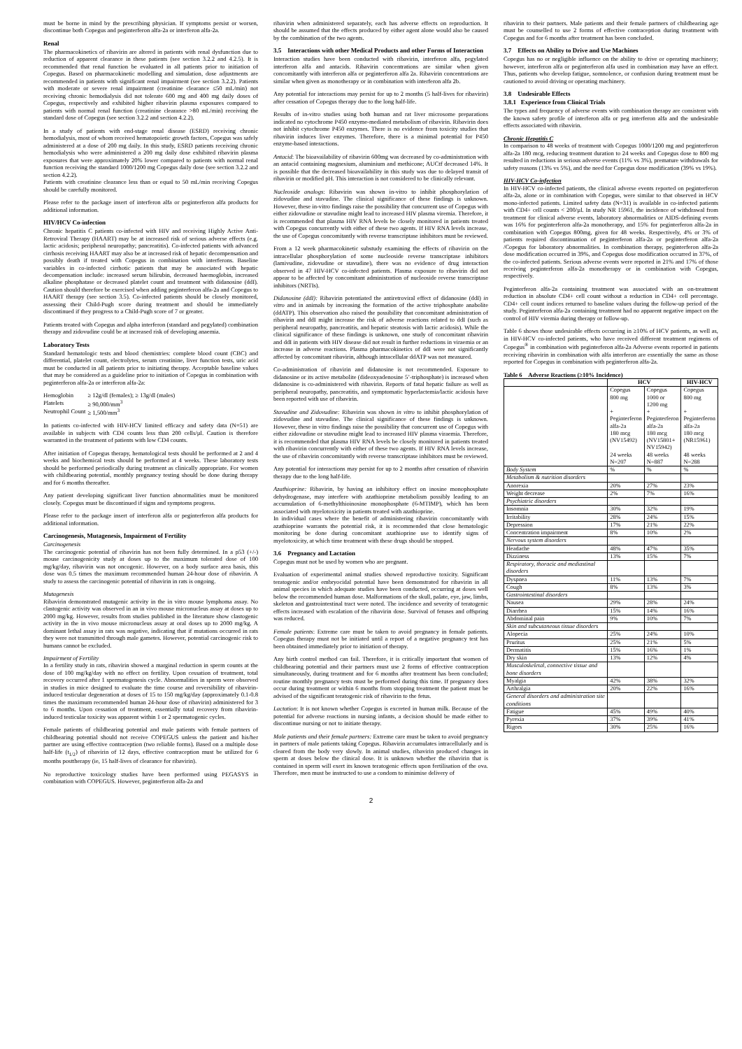must be borne in mind by the prescribing physician. If symptoms persist or worsen, discontinue both Copegus and peginterferon alfa-2a or interferon alfa-2a.
Renal
The pharmacokinetics of ribavirin are altered in patients with renal dysfunction due to reduction of apparent clearance in these patients (see section 3.2.2 and 4.2.5). It is recommended that renal function be evaluated in all patients prior to initiation of Copegus. Based on pharmacokinetic modelling and simulation, dose adjustments are recommended in patients with significant renal impairment (see section 3.2.2). Patients with moderate or severe renal impairment (creatinine clearance ≤50 mL/min) not receiving chronic hemodialysis did not tolerate 600 mg and 400 mg daily doses of Copegus, respectively and exhibited higher ribavirin plasma exposures compared to patients with normal renal function (creatinine clearance >80 mL/min) receiving the standard dose of Copegus (see section 3.2.2 and section 4.2.2).
In a study of patients with end-stage renal disease (ESRD) receiving chronic hemodialysis, most of whom received hematopoietic growth factors, Copegus was safely administered at a dose of 200 mg daily. In this study, ESRD patients receiving chronic hemodialysis who were administered a 200 mg daily dose exhibited ribavirin plasma exposures that were approximately 20% lower compared to patients with normal renal function receiving the standard 1000/1200 mg Copegus daily dose (see section 3.2.2 and section 4.2.2).
Patients with creatinine clearance less than or equal to 50 mL/min receiving Copegus should be carefully monitored.
Please refer to the package insert of interferon alfa or peginterferon alfa products for additional information.
HIV/HCV Co-infection
Chronic hepatitis C patients co-infected with HIV and receiving Highly Active Anti-Retroviral Therapy (HAART) may be at increased risk of serious adverse effects (e.g. lactic acidosis; peripheral neuropathy; pancreatitis). Co-infected patients with advanced cirrhosis receiving HAART may also be at increased risk of hepatic decompensation and possibly death if treated with Copegus in combination with interferons. Baseline variables in co-infected cirrhotic patients that may be associated with hepatic decompensation include: increased serum bilirubin, decreased haemoglobin, increased alkaline phosphatase or decreased platelet count and treatment with didanosine (ddI). Caution should therefore be exercised when adding peginterferon alfa-2a and Copegus to HAART therapy (see section 3.5). Co-infected patients should be closely monitored, assessing their Child-Pugh score during treatment and should be immediately discontinued if they progress to a Child-Pugh score of 7 or greater.
Patients treated with Copegus and alpha interferon (standard and pegylated) combination therapy and zidovudine could be at increased risk of developing anaemia.
Laboratory Tests
Standard hematologic tests and blood chemistries: complete blood count (CBC) and differential, platelet count, electrolytes, serum creatinine, liver function tests, uric acid must be conducted in all patients prior to initiating therapy. Acceptable baseline values that may be considered as a guideline prior to initiation of Copegus in combination with peginterferon alfa-2a or interferon alfa-2a:
| Hemoglobin | ≥ 12g/dl (females); ≥ 13g/dl (males) |
| Platelets | ≥ 90,000/mm<sup>3</sup> |
| Neutrophil Count | ≥ 1,500/mm<sup>3</sup> |
In patients co-infected with HIV-HCV limited efficacy and safety data (N=51) are available in subjects with CD4 counts less than 200 cells/µl. Caution is therefore warranted in the treatment of patients with low CD4 counts.
After initiation of Copegus therapy, hematological tests should be performed at 2 and 4 weeks and biochemical tests should be performed at 4 weeks. These laboratory tests should be performed periodically during treatment as clinically appropriate. For women with childbearing potential, monthly pregnancy testing should be done during therapy and for 6 months thereafter.
Any patient developing significant liver function abnormalities must be monitored closely. Copegus must be discontinued if signs and symptoms progress.
Please refer to the package insert of interferon alfa or peginterferon alfa products for additional information.
Carcinogenesis, Mutagenesis, Impairment of Fertility
Carcinogenesis
The carcinogenic potential of ribavirin has not been fully determined. In a p53 (+/-) mouse carcinogenicity study at doses up to the maximum tolerated dose of 100 mg/kg/day, ribavirin was not oncogenic. However, on a body surface area basis, this dose was 0.5 times the maximum recommended human 24-hour dose of ribavirin. A study to assess the carcinogenic potential of ribavirin in rats is ongoing.
Mutagenesis
Ribavirin demonstrated mutagenic activity in the in vitro mouse lymphoma assay. No clastogenic activity was observed in an in vivo mouse micronucleus assay at doses up to 2000 mg/kg. However, results from studies published in the literature show clastogenic activity in the in vivo mouse micronucleus assay at oral doses up to 2000 mg/kg. A dominant lethal assay in rats was negative, indicating that if mutations occurred in rats they were not transmitted through male gametes. However, potential carcinogenic risk to humans cannot be excluded.
Impairment of Fertility
In a fertility study in rats, ribavirin showed a marginal reduction in sperm counts at the dose of 100 mg/kg/day with no effect on fertility. Upon cessation of treatment, total recovery occurred after 1 spermatogenesis cycle. Abnormalities in sperm were observed in studies in mice designed to evaluate the time course and reversibility of ribavirin-induced testicular degeneration at doses of 15 to 150 mg/kg/day (approximately 0.1-0.8 times the maximum recommended human 24-hour dose of ribavirin) administered for 3 to 6 months. Upon cessation of treatment, essentially total recovery from ribavirin-induced testicular toxicity was apparent within 1 or 2 spermatogenic cycles.
Female patients of childbearing potential and male patients with female partners of childbearing potential should not receive COPEGUS unless the patient and his/her partner are using effective contraception (two reliable forms). Based on a multiple dose half-life (t<sub>1/2</sub>) of ribavirin of 12 days, effective contraception must be utilized for 6 months posttherapy (ie, 15 half-lives of clearance for ribavirin).
No reproductive toxicology studies have been performed using PEGASYS in combination with COPEGUS. However, peginterferon alfa-2a and
ribavirin when administered separately, each has adverse effects on reproduction. It should be assumed that the effects produced by either agent alone would also be caused by the combination of the two agents.
3.5 Interactions with other Medical Products and other Forms of Interaction
Interaction studies have been conducted with ribavirin, interferon alfa, pegylated interferon alfa and antacids. Ribavirin concentrations are similar when given concomitantly with interferon alfa or peginterferon alfa 2a. Ribavirin concentrations are similar when given as monotherapy or in combination with interferon alfa 2b.
Any potential for interactions may persist for up to 2 months (5 half-lives for ribavirin) after cessation of Copegus therapy due to the long half-life.
Results of in-vitro studies using both human and rat liver microsome preparations indicated no cytochrome P450 enzyme-mediated metabolism of ribavirin. Ribavirin does not inhibit cytochrome P450 enzymes. There is no evidence from toxicity studies that ribavirin induces liver enzymes. Therefore, there is a minimal potential for P450 enzyme-based interactions.
Antacid: The bioavailability of ribavirin 600mg was decreased by co-administration with an antacid containing magnesium, aluminium and methicone; AUCtf decreased 14%. It is possible that the decreased bioavailability in this study was due to delayed transit of ribavirin or modified pH. This interaction is not considered to be clinically relevant.
Nucleoside analogs: Ribavirin was shown in-vitro to inhibit phosphorylation of zidovudine and stavudine. The clinical significance of these findings is unknown. However, these in-vitro findings raise the possibility that concurrent use of Copegus with either zidovudine or stavudine might lead to increased HIV plasma viremia. Therefore, it is recommended that plasma HIV RNA levels be closely monitored in patients treated with Copegus concurrently with either of these two agents. If HIV RNA levels increase, the use of Copegus concomitantly with reverse transcriptase inhibitors must be reviewed.
From a 12 week pharmacokinetic substudy examining the effects of ribavirin on the intracellular phosphorylation of some nucleoside reverse transcriptase inhibitors (lamivudine, zidovudine or stavudine), there was no evidence of drug interaction observed in 47 HIV-HCV co-infected patients. Plasma exposure to ribavirin did not appear to be affected by concomitant administration of nucleoside reverse transcriptase inhibitors (NRTIs).
Didanosine (ddI): Ribavirin potentiated the antiretroviral effect of didanosine (ddI) in vitro and in animals by increasing the formation of the active triphosphate anabolite (ddATP). This observation also raised the possibility that concomitant administration of ribavirin and ddI might increase the risk of adverse reactions related to ddI (such as peripheral neuropathy, pancreatitis, and hepatic steatosis with lactic acidosis). While the clinical significance of these findings is unknown, one study of concomitant ribavirin and ddI in patients with HIV disease did not result in further reductions in viraemia or an increase in adverse reactions. Plasma pharmacokinetics of ddI were not significantly affected by concomitant ribavirin, although intracellular ddATP was not measured.
Co-administration of ribavirin and didanosine is not recommended. Exposure to didanosine or its active metabolite (dideoxyadenosine 5’-triphosphate) is increased when didanosine is co-administered with ribavirin. Reports of fatal hepatic failure as well as peripheral neuropathy, pancreatitis, and symptomatic hyperlactemia/lactic acidosis have been reported with use of ribavirin.
Stavudine and Zidovudine: Ribavirin was shown in vitro to inhibit phosphorylation of zidovudine and stavudine. The clinical significance of these findings is unknown. However, these in vitro findings raise the possibility that concurrent use of Copegus with either zidovudine or stavudine might lead to increased HIV plasma viraemia. Therefore, it is recommended that plasma HIV RNA levels be closely monitored in patients treated with ribavirin concurrently with either of these two agents. If HIV RNA levels increase, the use of ribavirin concomitantly with reverse transcriptase inhibitors must be reviewed.
Any potential for interactions may persist for up to 2 months after cessation of ribavirin therapy due to the long half-life.
Azathioprine: Ribavirin, by having an inhibitory effect on inosine monophosphate dehydrogenase, may interfere with azathioprine metabolism possibly leading to an accumulation of 6-methylthioinosine monophosphate (6-MTIMP), which has been associated with myelotoxicity in patients treated with azathioprine.
In individual cases where the benefit of administering ribavirin concomitantly with azathioprine warrants the potential risk, it is recommended that close hematologic monitoring be done during concomitant azathioprine use to identify signs of myelotoxicity, at which time treatment with these drugs should be stopped.
3.6 Pregnancy and Lactation
Copegus must not be used by women who are pregnant.
Evaluation of experimental animal studies showed reproductive toxicity. Significant teratogenic and/or embryocidal potential have been demonstrated for ribavirin in all animal species in which adequate studies have been conducted, occurring at doses well below the recommended human dose. Malformations of the skull, palate, eye, jaw, limbs, skeleton and gastrointestinal tract were noted. The incidence and severity of teratogenic effects increased with escalation of the ribavirin dose. Survival of fetuses and offspring was reduced.
Female patients: Extreme care must be taken to avoid pregnancy in female patients. Copegus therapy must not be initiated until a report of a negative pregnancy test has been obtained immediately prior to initiation of therapy.
Any birth control method can fail. Therefore, it is critically important that women of childbearing potential and their partners must use 2 forms of effective contraception simultaneously, during treatment and for 6 months after treatment has been concluded; routine monthly pregnancy tests must be performed during this time. If pregnancy does occur during treatment or within 6 months from stopping treatment the patient must be advised of the significant teratogenic risk of ribavirin to the fetus.
Lactation: It is not known whether Copegus is excreted in human milk. Because of the potential for adverse reactions in nursing infants, a decision should be made either to discontinue nursing or not to initiate therapy.
Male patients and their female partners: Extreme care must be taken to avoid pregnancy in partners of male patients taking Copegus. Ribavirin accumulates intracellularly and is cleared from the body very slowly. In animal studies, ribavirin produced changes in sperm at doses below the clinical dose. It is unknown whether the ribavirin that is contained in sperm will exert its known teratogenic effects upon fertilisation of the ova. Therefore, men must be instructed to use a condom to minimise delivery of
ribavirin to their partners. Male patients and their female partners of childbearing age must be counselled to use 2 forms of effective contraception during treatment with Copegus and for 6 months after treatment has been concluded.
3.7 Effects on Ability to Drive and Use Machines
Copegus has no or negligible influence on the ability to drive or operating machinery; however, interferon alfa or peginterferon alfa used in combination may have an effect. Thus, patients who develop fatigue, somnolence, or confusion during treatment must be cautioned to avoid driving or operating machinery.
3.8 Undesirable Effects
3.8.1 Experience from Clinical Trials
The types and frequency of adverse events with combination therapy are consistent with the known safety profile of interferon alfa or peg interferon alfa and the undesirable effects associated with ribavirin.
Chronic Hepatitis C
In comparison to 48 weeks of treatment with Copegus 1000/1200 mg and peginterferon alfa-2a 180 mcg, reducing treatment duration to 24 weeks and Copegus dose to 800 mg resulted in reductions in serious adverse events (11% vs 3%), premature withdrawals for safety reasons (13% vs 5%), and the need for Copegus dose modification (39% vs 19%).
HIV-HCV Co-infection
In HIV-HCV co-infected patients, the clinical adverse events reported on peginterferon alfa-2a, alone or in combination with Copegus, were similar to that observed in HCV mono-infected patients. Limited safety data (N=31) is available in co-infected patients with CD4+ cell counts < 200/µl. In study NR 15961, the incidence of withdrawal from treatment for clinical adverse events, laboratory abnormalities or AIDS-defining events was 16% for peginterferon alfa-2a monotherapy, and 15% for peginterferon alfa-2a in combination with Copegus 800mg, given for 48 weeks. Respectively, 4% or 3% of patients required discontinuation of peginterferon alfa-2a or peginterferon alfa-2a /Copegus for laboratory abnormalities. In combination therapy, peginterferon alfa-2a dose modification occurred in 39%, and Copegus dose modification occurred in 37%, of the co-infected patients. Serious adverse events were reported in 21% and 17% of those receiving peginterferon alfa-2a monotherapy or in combination with Copegus, respectively.
Peginterferon alfa-2a containing treatment was associated with an on-treatment reduction in absolute CD4+ cell count without a reduction in CD4+ cell percentage. CD4+ cell count indices returned to baseline values during the follow-up period of the study. Peginterferon alfa-2a containing treatment had no apparent negative impact on the control of HIV viremia during therapy or follow-up.
Table 6 shows those undesirable effects occurring in ≥10% of HCV patients, as well as, in HIV-HCV co-infected patients, who have received different treatment regimens of Copegus<sup>®</sup> in combination with peginterferon alfa-2a Adverse events reported in patients receiving ribavirin in combination with alfa interferon are essentially the same as those reported for Copegus in combination with peginterferon alfa-2a.
Table 6 Adverse Reactions (≥10% Incidence)
| | HCV | | HIV-HCV |
| --- | --- | --- | --- |
| | Copegus 800 mg + Peginterferon alfa-2a 180 mcg (NV15492) 24 weeks N=207 | Copegus 1000 or 1200 mg + Peginterferon alfa-2a 180 mcg (NV15801+ NV15942) 48 weeks N=887 | Copegus 800 mg + Peginterferon alfa-2a 180 mcg (NR15961) 48 weeks N=288 |
| Body System | % | % | % |
| Metabolism & nutrition disorders | | | |
| Anorexia | 20% | 27% | 23% |
| Weight decrease | 2% | 7% | 16% |
| Psychiatric disorders | | | |
| Insomnia | 30% | 32% | 19% |
| Irritability | 28% | 24% | 15% |
| Depression | 17% | 21% | 22% |
| Concentration impairment | 8% | 10% | 2% |
| Nervous system disorders | | | |
| Headache | 48% | 47% | 35% |
| Dizziness | 13% | 15% | 7% |
| Respiratory, thoracic and mediastinal disorders | | | |
| Dyspnea | 11% | 13% | 7% |
| Cough | 8% | 13% | 3% |
| Gastrointestinal disorders | | | |
| Nausea | 29% | 28% | 24% |
| Diarrhea | 15% | 14% | 16% |
| Abdominal pain | 9% | 10% | 7% |
| Skin and subcutaneous tissue disorders | | | |
| Alopecia | 25% | 24% | 10% |
| Pruritus | 25% | 21% | 5% |
| Dermatitis | 15% | 16% | 1% |
| Dry skin | 13% | 12% | 4% |
| Musculoskeletal, connective tissue and bone disorders | | | |
| Myalgia | 42% | 38% | 32% |
| Arthralgia | 20% | 22% | 16% |
| General disorders and administration site conditions | | | |
| Fatigue | 45% | 49% | 40% |
| Pyrexia | 37% | 39% | 41% |
| Rigors | 30% | 25% | 16% |
2